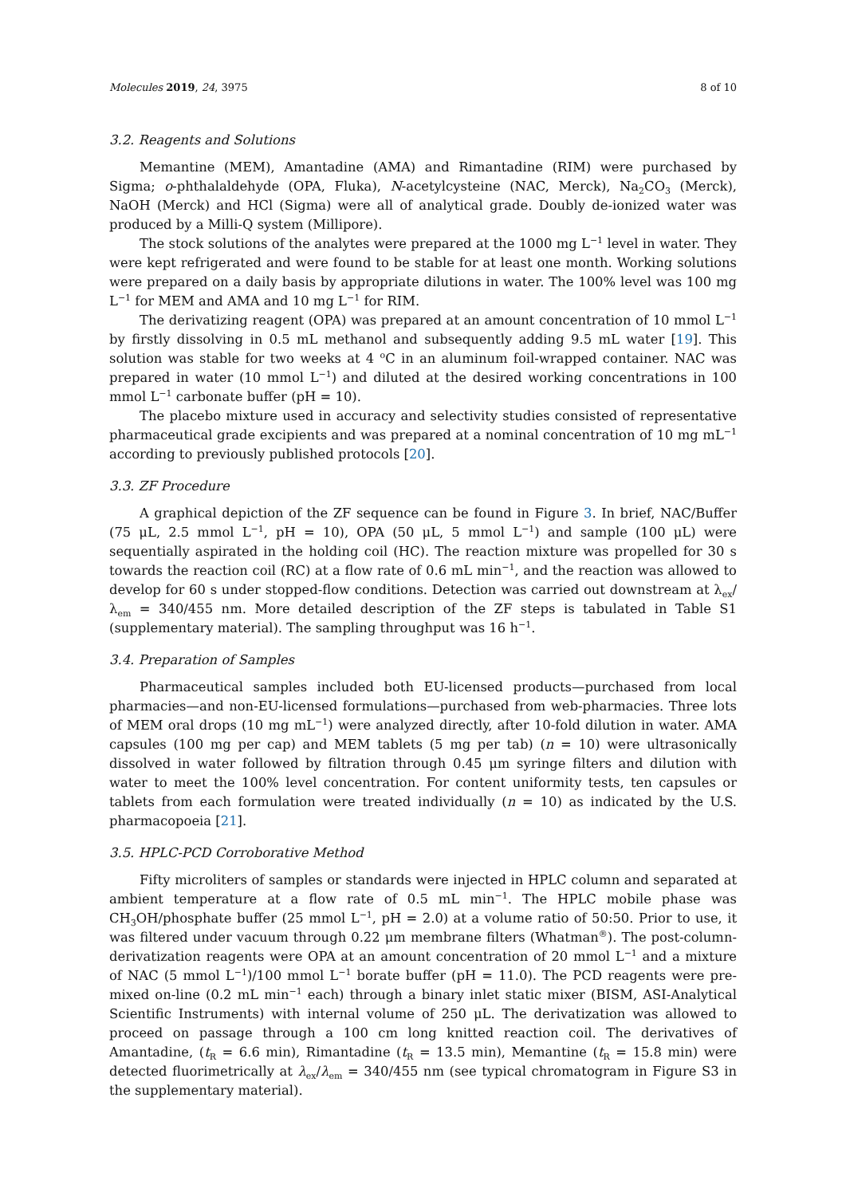Molecules 2019, 24, 3975 8 of 10
3.2. Reagents and Solutions
Memantine (MEM), Amantadine (AMA) and Rimantadine (RIM) were purchased by Sigma; o-phthalaldehyde (OPA, Fluka), N-acetylcysteine (NAC, Merck), Na<sub>2</sub>CO<sub>3</sub> (Merck), NaOH (Merck) and HCl (Sigma) were all of analytical grade. Doubly de-ionized water was produced by a Milli-Q system (Millipore).
The stock solutions of the analytes were prepared at the 1000 mg L<sup>−1</sup> level in water. They were kept refrigerated and were found to be stable for at least one month. Working solutions were prepared on a daily basis by appropriate dilutions in water. The 100% level was 100 mg L<sup>−1</sup> for MEM and AMA and 10 mg L<sup>−1</sup> for RIM.
The derivatizing reagent (OPA) was prepared at an amount concentration of 10 mmol L<sup>−1</sup> by firstly dissolving in 0.5 mL methanol and subsequently adding 9.5 mL water [19]. This solution was stable for two weeks at 4 <sup>o</sup>C in an aluminum foil-wrapped container. NAC was prepared in water (10 mmol L<sup>−1</sup>) and diluted at the desired working concentrations in 100 mmol L<sup>−1</sup> carbonate buffer (pH = 10).
The placebo mixture used in accuracy and selectivity studies consisted of representative pharmaceutical grade excipients and was prepared at a nominal concentration of 10 mg mL<sup>−1</sup> according to previously published protocols [20].
3.3. ZF Procedure
A graphical depiction of the ZF sequence can be found in Figure 3. In brief, NAC/Buffer (75 μL, 2.5 mmol L<sup>−1</sup>, pH = 10), OPA (50 μL, 5 mmol L<sup>−1</sup>) and sample (100 μL) were sequentially aspirated in the holding coil (HC). The reaction mixture was propelled for 30 s towards the reaction coil (RC) at a flow rate of 0.6 mL min<sup>−1</sup>, and the reaction was allowed to develop for 60 s under stopped-flow conditions. Detection was carried out downstream at λ<sub>ex</sub>/λ<sub>em</sub> = 340/455 nm. More detailed description of the ZF steps is tabulated in Table S1 (supplementary material). The sampling throughput was 16 h<sup>−1</sup>.
3.4. Preparation of Samples
Pharmaceutical samples included both EU-licensed products—purchased from local pharmacies—and non-EU-licensed formulations—purchased from web-pharmacies. Three lots of MEM oral drops (10 mg mL<sup>−1</sup>) were analyzed directly, after 10-fold dilution in water. AMA capsules (100 mg per cap) and MEM tablets (5 mg per tab) (n = 10) were ultrasonically dissolved in water followed by filtration through 0.45 μm syringe filters and dilution with water to meet the 100% level concentration. For content uniformity tests, ten capsules or tablets from each formulation were treated individually (n = 10) as indicated by the U.S. pharmacopoeia [21].
3.5. HPLC-PCD Corroborative Method
Fifty microliters of samples or standards were injected in HPLC column and separated at ambient temperature at a flow rate of 0.5 mL min<sup>−1</sup>. The HPLC mobile phase was CH<sub>3</sub>OH/phosphate buffer (25 mmol L<sup>−1</sup>, pH = 2.0) at a volume ratio of 50:50. Prior to use, it was filtered under vacuum through 0.22 μm membrane filters (Whatman<sup>®</sup>). The post-column-derivatization reagents were OPA at an amount concentration of 20 mmol L<sup>−1</sup> and a mixture of NAC (5 mmol L<sup>−1</sup>)/100 mmol L<sup>−1</sup> borate buffer (pH = 11.0). The PCD reagents were pre-mixed on-line (0.2 mL min<sup>−1</sup> each) through a binary inlet static mixer (BISM, ASI-Analytical Scientific Instruments) with internal volume of 250 μL. The derivatization was allowed to proceed on passage through a 100 cm long knitted reaction coil. The derivatives of Amantadine, (t<sub>R</sub> = 6.6 min), Rimantadine (t<sub>R</sub> = 13.5 min), Memantine (t<sub>R</sub> = 15.8 min) were detected fluorimetrically at λ<sub>ex</sub>/λ<sub>em</sub> = 340/455 nm (see typical chromatogram in Figure S3 in the supplementary material).